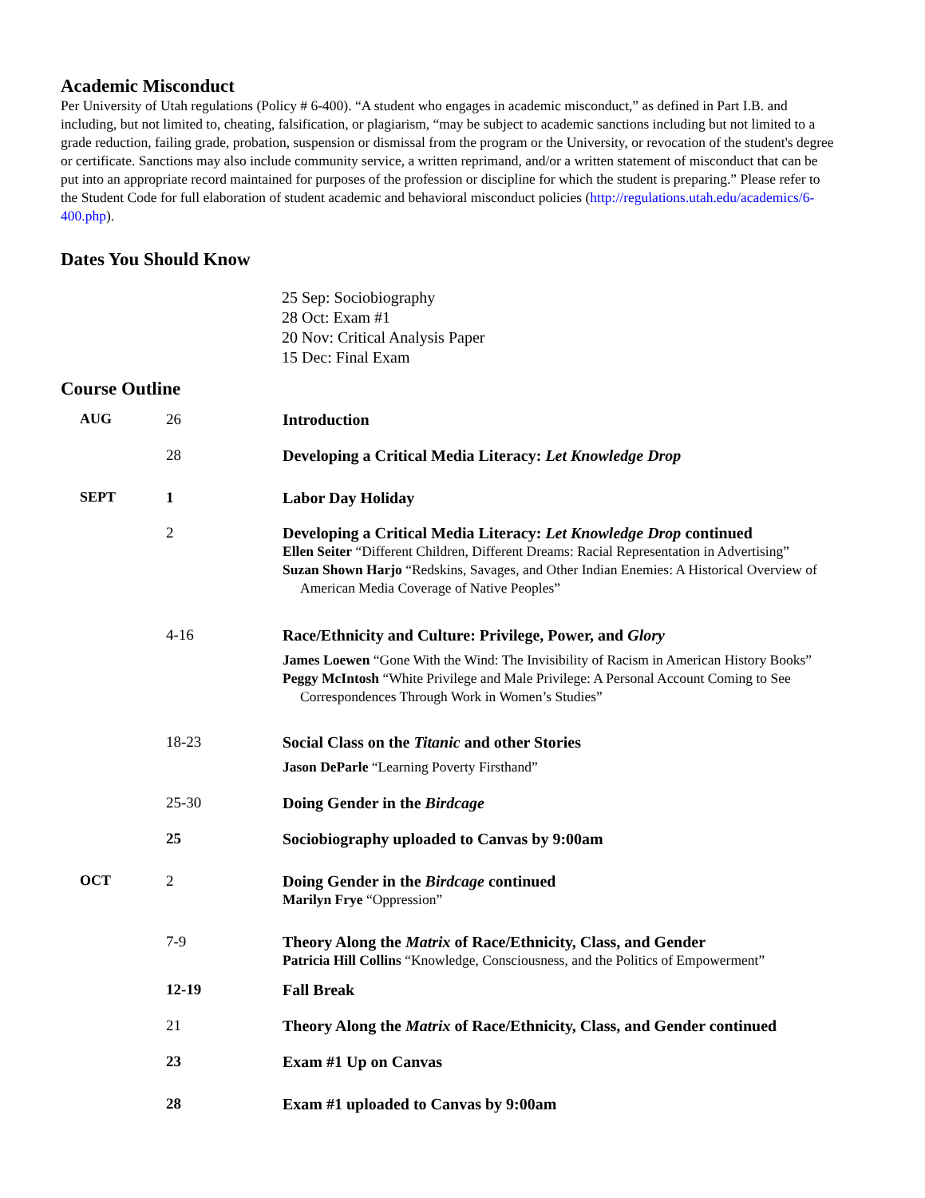Academic Misconduct
Per University of Utah regulations (Policy # 6-400). “A student who engages in academic misconduct,” as defined in Part I.B. and including, but not limited to, cheating, falsification, or plagiarism, “may be subject to academic sanctions including but not limited to a grade reduction, failing grade, probation, suspension or dismissal from the program or the University, or revocation of the student's degree or certificate. Sanctions may also include community service, a written reprimand, and/or a written statement of misconduct that can be put into an appropriate record maintained for purposes of the profession or discipline for which the student is preparing.” Please refer to the Student Code for full elaboration of student academic and behavioral misconduct policies (http://regulations.utah.edu/academics/6-400.php).
Dates You Should Know
25 Sep: Sociobiography
28 Oct: Exam #1
20 Nov: Critical Analysis Paper
15 Dec: Final Exam
Course Outline
| AUG | 26 | Introduction |
| | 28 | Developing a Critical Media Literacy: Let Knowledge Drop |
| SEPT | 1 | Labor Day Holiday |
| | 2 | Developing a Critical Media Literacy: Let Knowledge Drop continued Ellen Seiter “Different Children, Different Dreams: Racial Representation in Advertising” Suzan Shown Harjo “Redskins, Savages, and Other Indian Enemies: A Historical Overview of American Media Coverage of Native Peoples” |
| | 4-16 | Race/Ethnicity and Culture: Privilege, Power, and Glory James Loewen “Gone With the Wind: The Invisibility of Racism in American History Books” Peggy McIntosh “White Privilege and Male Privilege: A Personal Account Coming to See Correspondences Through Work in Women’s Studies” |
| | 18-23 | Social Class on the Titanic and other Stories Jason DeParle “Learning Poverty Firsthand” |
| | 25-30 | Doing Gender in the Birdcage |
| | 25 | Sociobiography uploaded to Canvas by 9:00am |
| OCT | 2 | Doing Gender in the Birdcage continued Marilyn Frye “Oppression” |
| | 7-9 | Theory Along the Matrix of Race/Ethnicity, Class, and Gender Patricia Hill Collins “Knowledge, Consciousness, and the Politics of Empowerment” |
| | 12-19 | Fall Break |
| | 21 | Theory Along the Matrix of Race/Ethnicity, Class, and Gender continued |
| | 23 | Exam #1 Up on Canvas |
| | 28 | Exam #1 uploaded to Canvas by 9:00am |